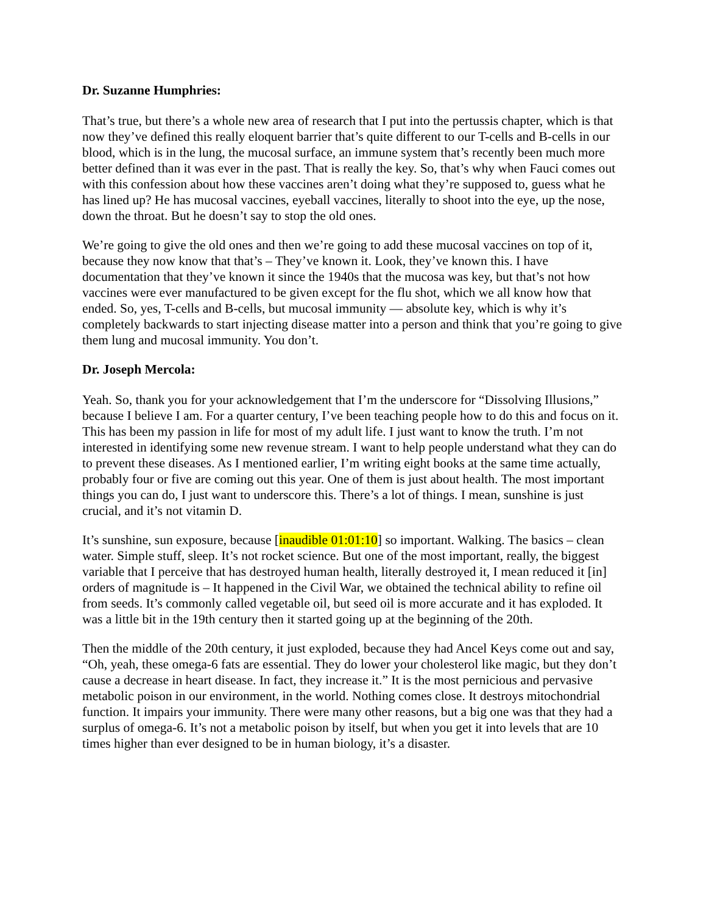Dr. Suzanne Humphries:
That’s true, but there’s a whole new area of research that I put into the pertussis chapter, which is that now they’ve defined this really eloquent barrier that’s quite different to our T-cells and B-cells in our blood, which is in the lung, the mucosal surface, an immune system that’s recently been much more better defined than it was ever in the past. That is really the key. So, that’s why when Fauci comes out with this confession about how these vaccines aren’t doing what they’re supposed to, guess what he has lined up? He has mucosal vaccines, eyeball vaccines, literally to shoot into the eye, up the nose, down the throat. But he doesn’t say to stop the old ones.
We’re going to give the old ones and then we’re going to add these mucosal vaccines on top of it, because they now know that that’s – They’ve known it. Look, they’ve known this. I have documentation that they’ve known it since the 1940s that the mucosa was key, but that’s not how vaccines were ever manufactured to be given except for the flu shot, which we all know how that ended. So, yes, T-cells and B-cells, but mucosal immunity — absolute key, which is why it’s completely backwards to start injecting disease matter into a person and think that you’re going to give them lung and mucosal immunity. You don’t.
Dr. Joseph Mercola:
Yeah. So, thank you for your acknowledgement that I’m the underscore for “Dissolving Illusions,” because I believe I am. For a quarter century, I’ve been teaching people how to do this and focus on it. This has been my passion in life for most of my adult life. I just want to know the truth. I’m not interested in identifying some new revenue stream. I want to help people understand what they can do to prevent these diseases. As I mentioned earlier, I’m writing eight books at the same time actually, probably four or five are coming out this year. One of them is just about health. The most important things you can do, I just want to underscore this. There’s a lot of things. I mean, sunshine is just crucial, and it’s not vitamin D.
It’s sunshine, sun exposure, because [inaudible 01:01:10] so important. Walking. The basics – clean water. Simple stuff, sleep. It’s not rocket science. But one of the most important, really, the biggest variable that I perceive that has destroyed human health, literally destroyed it, I mean reduced it [in] orders of magnitude is – It happened in the Civil War, we obtained the technical ability to refine oil from seeds. It’s commonly called vegetable oil, but seed oil is more accurate and it has exploded. It was a little bit in the 19th century then it started going up at the beginning of the 20th.
Then the middle of the 20th century, it just exploded, because they had Ancel Keys come out and say, “Oh, yeah, these omega-6 fats are essential. They do lower your cholesterol like magic, but they don’t cause a decrease in heart disease. In fact, they increase it.” It is the most pernicious and pervasive metabolic poison in our environment, in the world. Nothing comes close. It destroys mitochondrial function. It impairs your immunity. There were many other reasons, but a big one was that they had a surplus of omega-6. It’s not a metabolic poison by itself, but when you get it into levels that are 10 times higher than ever designed to be in human biology, it’s a disaster.